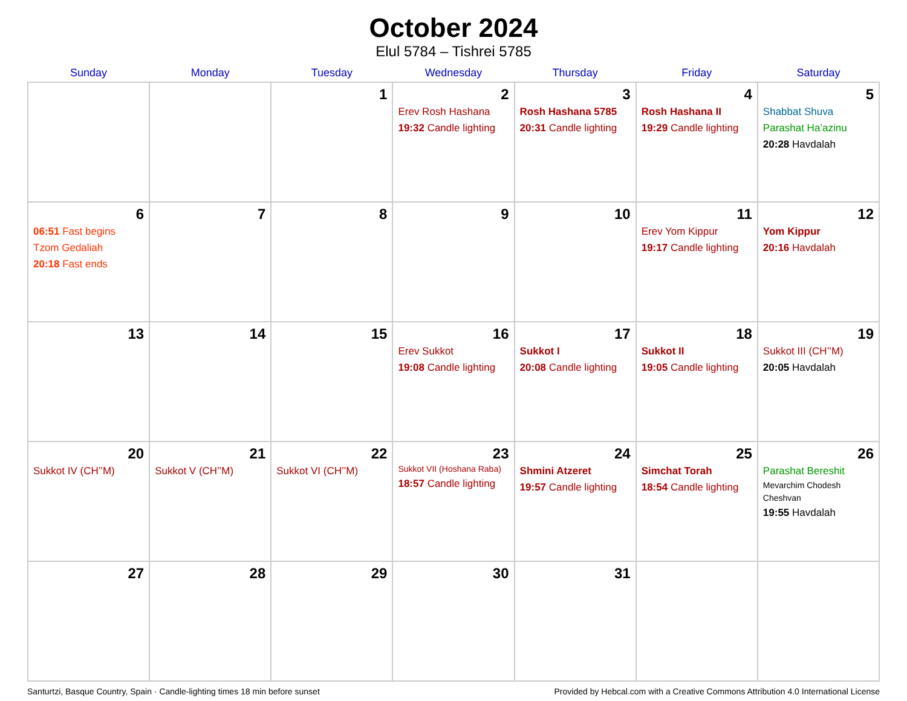October 2024
Elul 5784 – Tishrei 5785
| Sunday | Monday | Tuesday | Wednesday | Thursday | Friday | Saturday |
| --- | --- | --- | --- | --- | --- | --- |
| | | 1 | 2 Erev Rosh Hashana 19:32 Candle lighting | 3 Rosh Hashana 5785 20:31 Candle lighting | 4 Rosh Hashana II 19:29 Candle lighting | 5 Shabbat Shuva Parashat Ha’azinu 20:28 Havdalah |
| 6 06:51 Fast begins Tzom Gedaliah 20:18 Fast ends | 7 | 8 | 9 | 10 | 11 Erev Yom Kippur 19:17 Candle lighting | 12 Yom Kippur 20:16 Havdalah |
| 13 | 14 | 15 | 16 Erev Sukkot 19:08 Candle lighting | 17 Sukkot I 20:08 Candle lighting | 18 Sukkot II 19:05 Candle lighting | 19 Sukkot III (CH’’M) 20:05 Havdalah |
| 20 Sukkot IV (CH’’M) | 21 Sukkot V (CH’’M) | 22 Sukkot VI (CH’’M) | 23 Sukkot VII (Hoshana Raba) 18:57 Candle lighting | 24 Shmini Atzeret 19:57 Candle lighting | 25 Simchat Torah 18:54 Candle lighting | 26 Parashat Bereshit Mevarchim Chodesh Cheshvan 19:55 Havdalah |
| 27 | 28 | 29 | 30 | 31 | | |
Santurtzi, Basque Country, Spain · Candle-lighting times 18 min before sunset Provided by Hebcal.com with a Creative Commons Attribution 4.0 International License